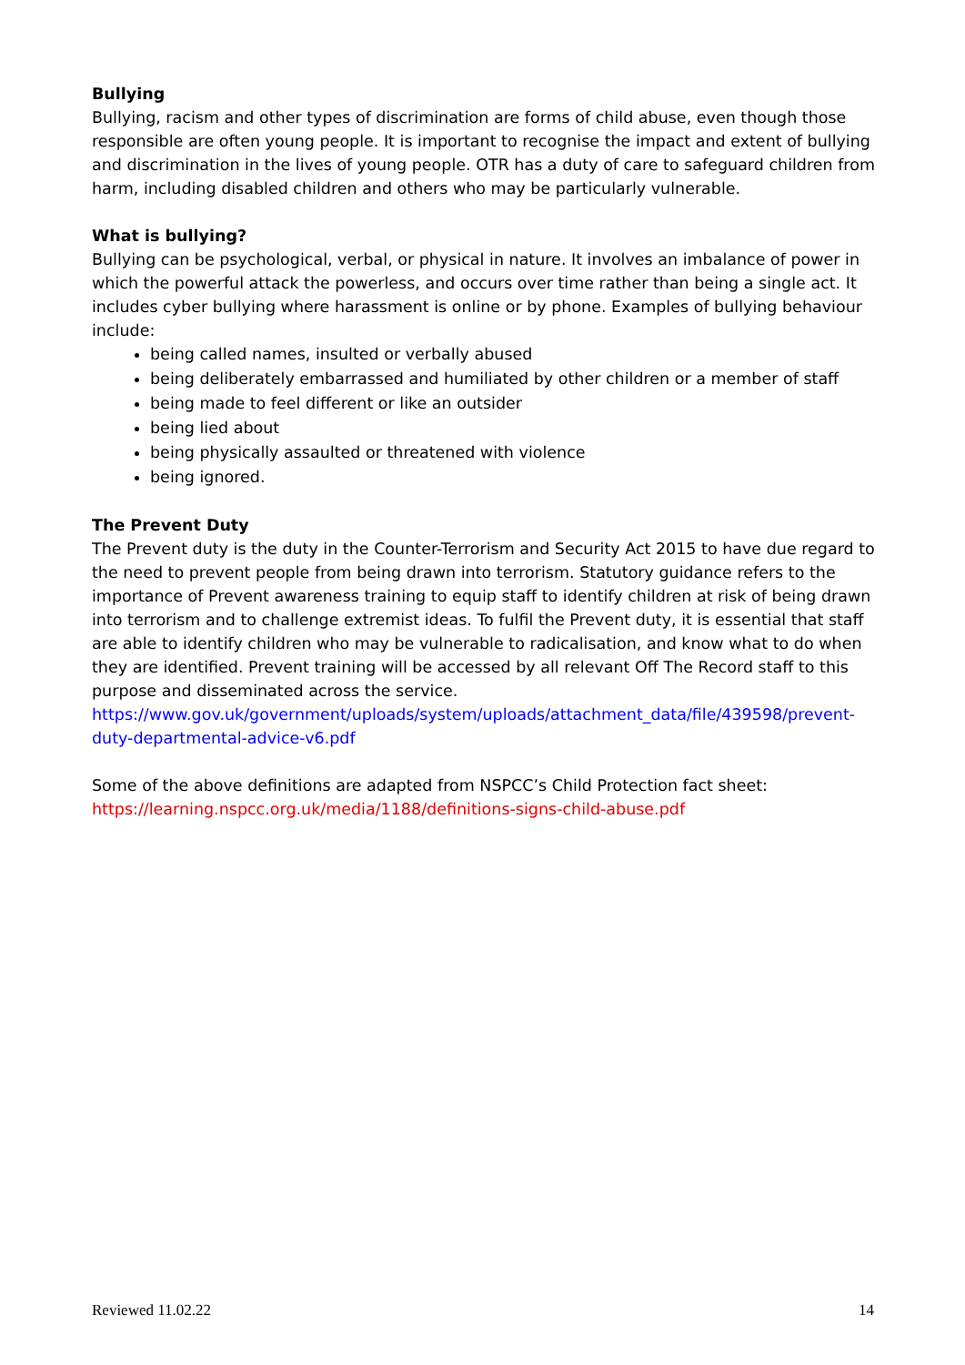Bullying
Bullying, racism and other types of discrimination are forms of child abuse, even though those responsible are often young people. It is important to recognise the impact and extent of bullying and discrimination in the lives of young people. OTR has a duty of care to safeguard children from harm, including disabled children and others who may be particularly vulnerable.
What is bullying?
Bullying can be psychological, verbal, or physical in nature. It involves an imbalance of power in which the powerful attack the powerless, and occurs over time rather than being a single act. It includes cyber bullying where harassment is online or by phone. Examples of bullying behaviour include:
being called names, insulted or verbally abused
being deliberately embarrassed and humiliated by other children or a member of staff
being made to feel different or like an outsider
being lied about
being physically assaulted or threatened with violence
being ignored.
The Prevent Duty
The Prevent duty is the duty in the Counter-Terrorism and Security Act 2015 to have due regard to the need to prevent people from being drawn into terrorism. Statutory guidance refers to the importance of Prevent awareness training to equip staff to identify children at risk of being drawn into terrorism and to challenge extremist ideas. To fulfil the Prevent duty, it is essential that staff are able to identify children who may be vulnerable to radicalisation, and know what to do when they are identified. Prevent training will be accessed by all relevant Off The Record staff to this purpose and disseminated across the service.
https://www.gov.uk/government/uploads/system/uploads/attachment_data/file/439598/prevent-duty-departmental-advice-v6.pdf
Some of the above definitions are adapted from NSPCC’s Child Protection fact sheet:
https://learning.nspcc.org.uk/media/1188/definitions-signs-child-abuse.pdf
Reviewed 11.02.22 14